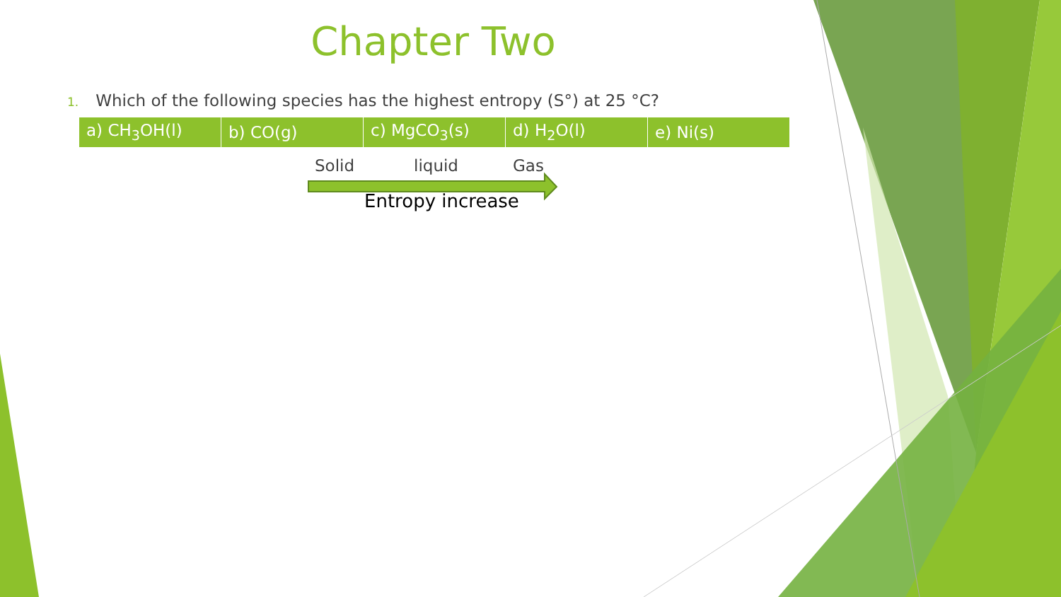Chapter Two
1. Which of the following species has the highest entropy (S°) at 25 °C?
| a) CH<sub>3</sub>OH(l) | b) CO(g) | c) MgCO<sub>3</sub>(s) | d) H<sub>2</sub>O(l) | e) Ni(s) |
Solid liquid Gas
Entropy increase